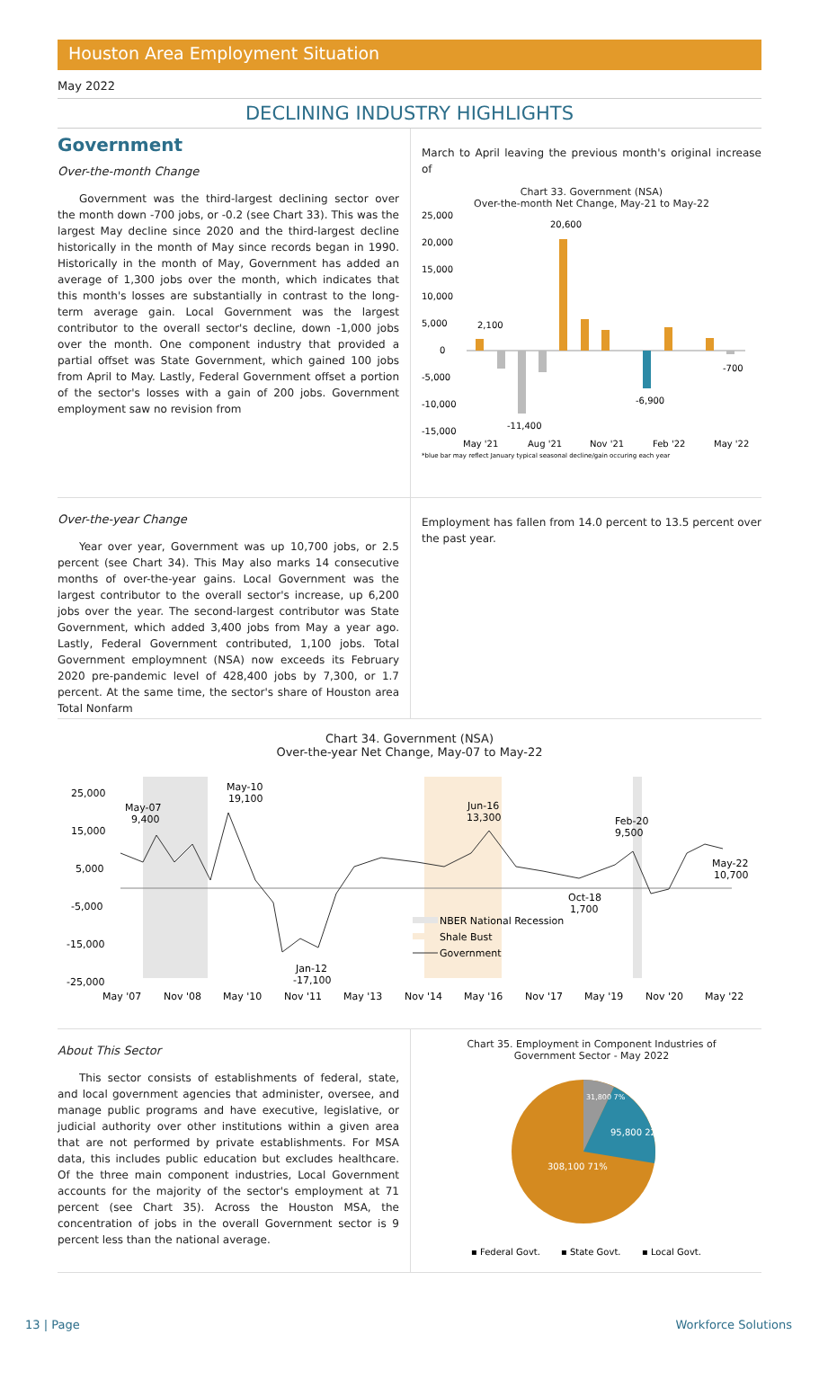Houston Area Employment Situation
May 2022
DECLINING INDUSTRY HIGHLIGHTS
Government
Over-the-month Change
Government was the third-largest declining sector over the month down -700 jobs, or -0.2 (see Chart 33). This was the largest May decline since 2020 and the third-largest decline historically in the month of May since records began in 1990. Historically in the month of May, Government has added an average of 1,300 jobs over the month, which indicates that this month's losses are substantially in contrast to the long-term average gain. Local Government was the largest contributor to the overall sector's decline, down -1,000 jobs over the month. One component industry that provided a partial offset was State Government, which gained 100 jobs from April to May. Lastly, Federal Government offset a portion of the sector's losses with a gain of 200 jobs. Government employment saw no revision from
March to April leaving the previous month's original increase of
Chart 33. Government (NSA)
Over-the-month Net Change, May-21 to May-22
25,000
20,000
15,000
10,000
5,000
0
-5,000
-10,000
-15,000
2,100
20,600
-11,400
-6,900
-700
May '21
Aug '21
Nov '21
Feb '22
May '22
*blue bar may reflect January typical seasonal decline/gain occuring each year
Over-the-year Change
Year over year, Government was up 10,700 jobs, or 2.5 percent (see Chart 34). This May also marks 14 consecutive months of over-the-year gains. Local Government was the largest contributor to the overall sector's increase, up 6,200 jobs over the year. The second-largest contributor was State Government, which added 3,400 jobs from May a year ago. Lastly, Federal Government contributed, 1,100 jobs. Total Government employmnent (NSA) now exceeds its February 2020 pre-pandemic level of 428,400 jobs by 7,300, or 1.7 percent. At the same time, the sector's share of Houston area Total Nonfarm
Employment has fallen from 14.0 percent to 13.5 percent over the past year.
Chart 34. Government (NSA)
Over-the-year Net Change, May-07 to May-22
25,000
15,000
5,000
-5,000
-15,000
-25,000
May-07
9,400
May-10
19,100
Jun-16
13,300
Feb-20
9,500
May-22
10,700
Oct-18
1,700
Jan-12
-17,100
NBER National Recession
Shale Bust
Government
May '07
Nov '08
May '10
Nov '11
May '13
Nov '14
May '16
Nov '17
May '19
Nov '20
May '22
About This Sector
This sector consists of establishments of federal, state, and local government agencies that administer, oversee, and manage public programs and have executive, legislative, or judicial authority over other institutions within a given area that are not performed by private establishments. For MSA data, this includes public education but excludes healthcare. Of the three main component industries, Local Government accounts for the majority of the sector's employment at 71 percent (see Chart 35). Across the Houston MSA, the concentration of jobs in the overall Government sector is 9 percent less than the national average.
Chart 35. Employment in Component Industries of
Government Sector - May 2022
31,800 7%
95,800 22%
308,100 71%
▪ Federal Govt.
▪ State Govt.
▪ Local Govt.
13 | Page Workforce Solutions